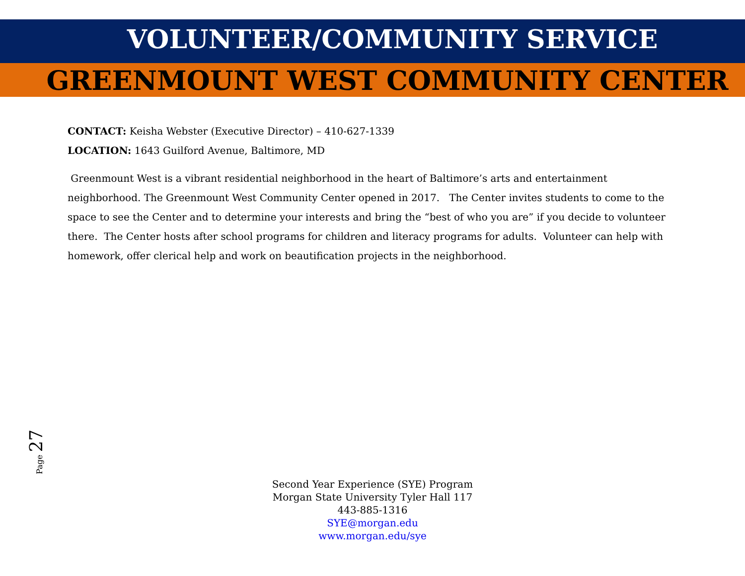VOLUNTEER/COMMUNITY SERVICE
GREENMOUNT WEST COMMUNITY CENTER
CONTACT: Keisha Webster (Executive Director) – 410-627-1339
LOCATION: 1643 Guilford Avenue, Baltimore, MD
Greenmount West is a vibrant residential neighborhood in the heart of Baltimore’s arts and entertainment neighborhood. The Greenmount West Community Center opened in 2017. The Center invites students to come to the space to see the Center and to determine your interests and bring the “best of who you are” if you decide to volunteer there. The Center hosts after school programs for children and literacy programs for adults. Volunteer can help with homework, offer clerical help and work on beautification projects in the neighborhood.
Page 27
Second Year Experience (SYE) Program
Morgan State University Tyler Hall 117
443-885-1316
SYE@morgan.edu
www.morgan.edu/sye